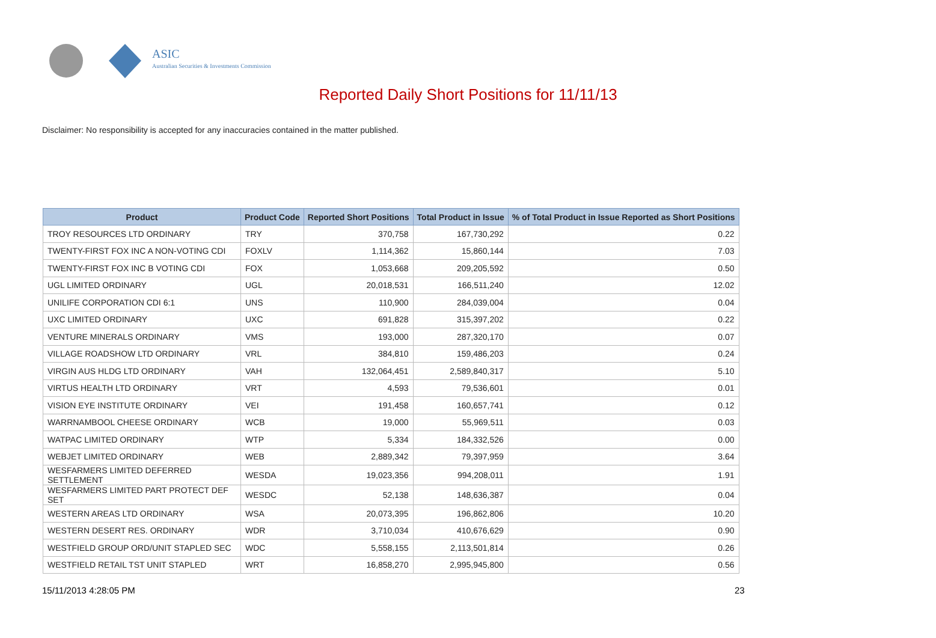ASIC
Australian Securities & Investments Commission
Reported Daily Short Positions for 11/11/13
Disclaimer: No responsibility is accepted for any inaccuracies contained in the matter published.
| Product | Product Code | Reported Short Positions | Total Product in Issue | % of Total Product in Issue Reported as Short Positions |
| --- | --- | --- | --- | --- |
| TROY RESOURCES LTD ORDINARY | TRY | 370,758 | 167,730,292 | 0.22 |
| TWENTY-FIRST FOX INC A NON-VOTING CDI | FOXLV | 1,114,362 | 15,860,144 | 7.03 |
| TWENTY-FIRST FOX INC B VOTING CDI | FOX | 1,053,668 | 209,205,592 | 0.50 |
| UGL LIMITED ORDINARY | UGL | 20,018,531 | 166,511,240 | 12.02 |
| UNILIFE CORPORATION CDI 6:1 | UNS | 110,900 | 284,039,004 | 0.04 |
| UXC LIMITED ORDINARY | UXC | 691,828 | 315,397,202 | 0.22 |
| VENTURE MINERALS ORDINARY | VMS | 193,000 | 287,320,170 | 0.07 |
| VILLAGE ROADSHOW LTD ORDINARY | VRL | 384,810 | 159,486,203 | 0.24 |
| VIRGIN AUS HLDG LTD ORDINARY | VAH | 132,064,451 | 2,589,840,317 | 5.10 |
| VIRTUS HEALTH LTD ORDINARY | VRT | 4,593 | 79,536,601 | 0.01 |
| VISION EYE INSTITUTE ORDINARY | VEI | 191,458 | 160,657,741 | 0.12 |
| WARRNAMBOOL CHEESE ORDINARY | WCB | 19,000 | 55,969,511 | 0.03 |
| WATPAC LIMITED ORDINARY | WTP | 5,334 | 184,332,526 | 0.00 |
| WEBJET LIMITED ORDINARY | WEB | 2,889,342 | 79,397,959 | 3.64 |
| WESFARMERS LIMITED DEFERRED SETTLEMENT | WESDA | 19,023,356 | 994,208,011 | 1.91 |
| WESFARMERS LIMITED PART PROTECT DEF SET | WESDC | 52,138 | 148,636,387 | 0.04 |
| WESTERN AREAS LTD ORDINARY | WSA | 20,073,395 | 196,862,806 | 10.20 |
| WESTERN DESERT RES. ORDINARY | WDR | 3,710,034 | 410,676,629 | 0.90 |
| WESTFIELD GROUP ORD/UNIT STAPLED SEC | WDC | 5,558,155 | 2,113,501,814 | 0.26 |
| WESTFIELD RETAIL TST UNIT STAPLED | WRT | 16,858,270 | 2,995,945,800 | 0.56 |
15/11/2013 4:28:05 PM 23